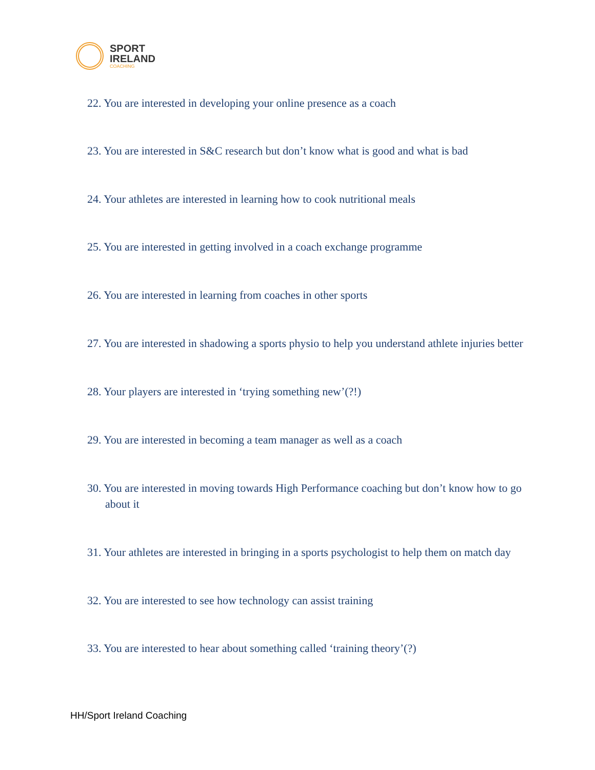SPORT
IRELAND
COACHING
22. You are interested in developing your online presence as a coach
23. You are interested in S&C research but don’t know what is good and what is bad
24. Your athletes are interested in learning how to cook nutritional meals
25. You are interested in getting involved in a coach exchange programme
26. You are interested in learning from coaches in other sports
27. You are interested in shadowing a sports physio to help you understand athlete injuries better
28. Your players are interested in ‘trying something new’(?!)
29. You are interested in becoming a team manager as well as a coach
30. You are interested in moving towards High Performance coaching but don’t know how to go about it
31. Your athletes are interested in bringing in a sports psychologist to help them on match day
32. You are interested to see how technology can assist training
33. You are interested to hear about something called ‘training theory’(?)
HH/Sport Ireland Coaching